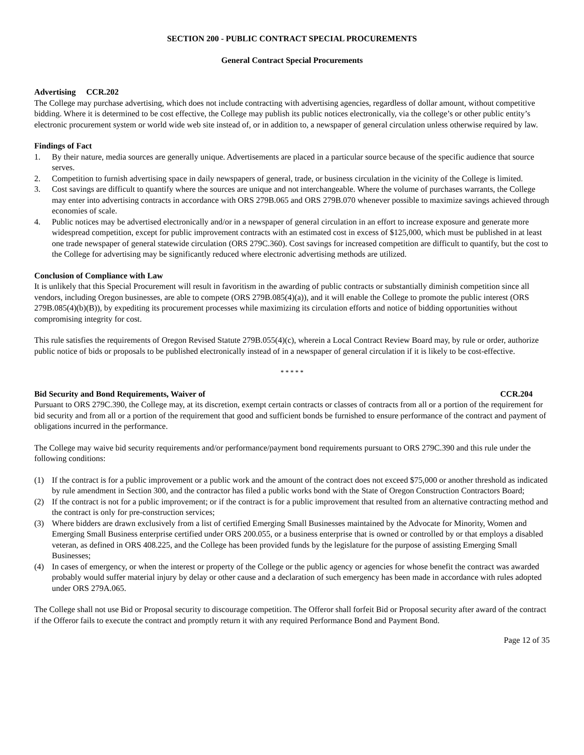SECTION 200 - PUBLIC CONTRACT SPECIAL PROCUREMENTS
General Contract Special Procurements
Advertising CCR.202
The College may purchase advertising, which does not include contracting with advertising agencies, regardless of dollar amount, without competitive bidding. Where it is determined to be cost effective, the College may publish its public notices electronically, via the college’s or other public entity’s electronic procurement system or world wide web site instead of, or in addition to, a newspaper of general circulation unless otherwise required by law.
Findings of Fact
1. By their nature, media sources are generally unique. Advertisements are placed in a particular source because of the specific audience that source serves.
2. Competition to furnish advertising space in daily newspapers of general, trade, or business circulation in the vicinity of the College is limited.
3. Cost savings are difficult to quantify where the sources are unique and not interchangeable. Where the volume of purchases warrants, the College may enter into advertising contracts in accordance with ORS 279B.065 and ORS 279B.070 whenever possible to maximize savings achieved through economies of scale.
4. Public notices may be advertised electronically and/or in a newspaper of general circulation in an effort to increase exposure and generate more widespread competition, except for public improvement contracts with an estimated cost in excess of $125,000, which must be published in at least one trade newspaper of general statewide circulation (ORS 279C.360). Cost savings for increased competition are difficult to quantify, but the cost to the College for advertising may be significantly reduced where electronic advertising methods are utilized.
Conclusion of Compliance with Law
It is unlikely that this Special Procurement will result in favoritism in the awarding of public contracts or substantially diminish competition since all vendors, including Oregon businesses, are able to compete (ORS 279B.085(4)(a)), and it will enable the College to promote the public interest (ORS 279B.085(4)(b)(B)), by expediting its procurement processes while maximizing its circulation efforts and notice of bidding opportunities without compromising integrity for cost.
This rule satisfies the requirements of Oregon Revised Statute 279B.055(4)(c), wherein a Local Contract Review Board may, by rule or order, authorize public notice of bids or proposals to be published electronically instead of in a newspaper of general circulation if it is likely to be cost-effective.
* * * * *
Bid Security and Bond Requirements, Waiver of CCR.204
Pursuant to ORS 279C.390, the College may, at its discretion, exempt certain contracts or classes of contracts from all or a portion of the requirement for bid security and from all or a portion of the requirement that good and sufficient bonds be furnished to ensure performance of the contract and payment of obligations incurred in the performance.
The College may waive bid security requirements and/or performance/payment bond requirements pursuant to ORS 279C.390 and this rule under the following conditions:
(1) If the contract is for a public improvement or a public work and the amount of the contract does not exceed $75,000 or another threshold as indicated by rule amendment in Section 300, and the contractor has filed a public works bond with the State of Oregon Construction Contractors Board;
(2) If the contract is not for a public improvement; or if the contract is for a public improvement that resulted from an alternative contracting method and the contract is only for pre-construction services;
(3) Where bidders are drawn exclusively from a list of certified Emerging Small Businesses maintained by the Advocate for Minority, Women and Emerging Small Business enterprise certified under ORS 200.055, or a business enterprise that is owned or controlled by or that employs a disabled veteran, as defined in ORS 408.225, and the College has been provided funds by the legislature for the purpose of assisting Emerging Small Businesses;
(4) In cases of emergency, or when the interest or property of the College or the public agency or agencies for whose benefit the contract was awarded probably would suffer material injury by delay or other cause and a declaration of such emergency has been made in accordance with rules adopted under ORS 279A.065.
The College shall not use Bid or Proposal security to discourage competition. The Offeror shall forfeit Bid or Proposal security after award of the contract if the Offeror fails to execute the contract and promptly return it with any required Performance Bond and Payment Bond.
Page 12 of 35